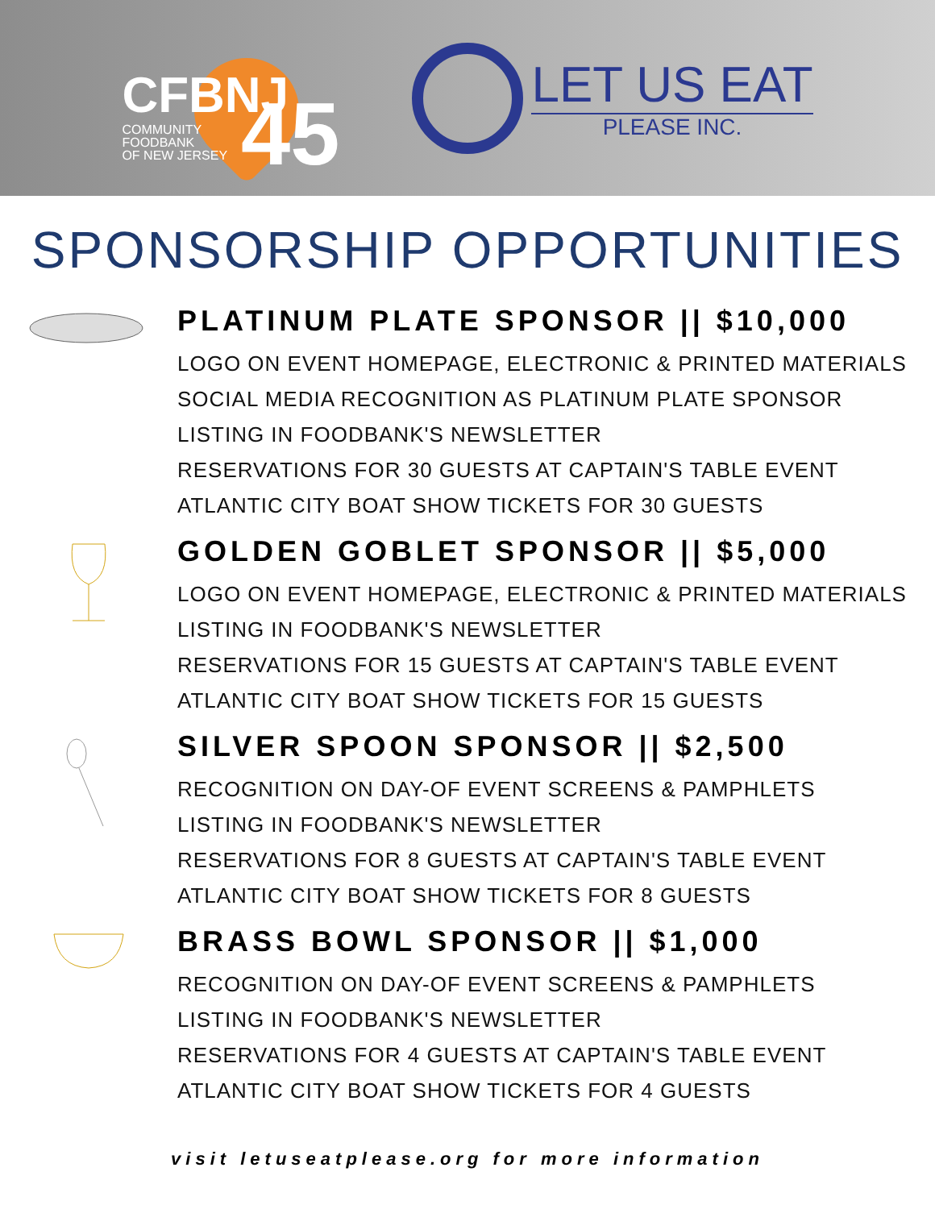CFBNJ
COMMUNITY
FOODBANK
OF NEW JERSEY
45
LET US EAT
PLEASE INC.
SPONSORSHIP OPPORTUNITIES
PLATINUM PLATE SPONSOR || $10,000
LOGO ON EVENT HOMEPAGE, ELECTRONIC & PRINTED MATERIALS
SOCIAL MEDIA RECOGNITION AS PLATINUM PLATE SPONSOR
LISTING IN FOODBANK'S NEWSLETTER
RESERVATIONS FOR 30 GUESTS AT CAPTAIN'S TABLE EVENT
ATLANTIC CITY BOAT SHOW TICKETS FOR 30 GUESTS
GOLDEN GOBLET SPONSOR || $5,000
LOGO ON EVENT HOMEPAGE, ELECTRONIC & PRINTED MATERIALS
LISTING IN FOODBANK'S NEWSLETTER
RESERVATIONS FOR 15 GUESTS AT CAPTAIN'S TABLE EVENT
ATLANTIC CITY BOAT SHOW TICKETS FOR 15 GUESTS
SILVER SPOON SPONSOR || $2,500
RECOGNITION ON DAY-OF EVENT SCREENS & PAMPHLETS
LISTING IN FOODBANK'S NEWSLETTER
RESERVATIONS FOR 8 GUESTS AT CAPTAIN'S TABLE EVENT
ATLANTIC CITY BOAT SHOW TICKETS FOR 8 GUESTS
BRASS BOWL SPONSOR || $1,000
RECOGNITION ON DAY-OF EVENT SCREENS & PAMPHLETS
LISTING IN FOODBANK'S NEWSLETTER
RESERVATIONS FOR 4 GUESTS AT CAPTAIN'S TABLE EVENT
ATLANTIC CITY BOAT SHOW TICKETS FOR 4 GUESTS
visit letuseatplease.org for more information